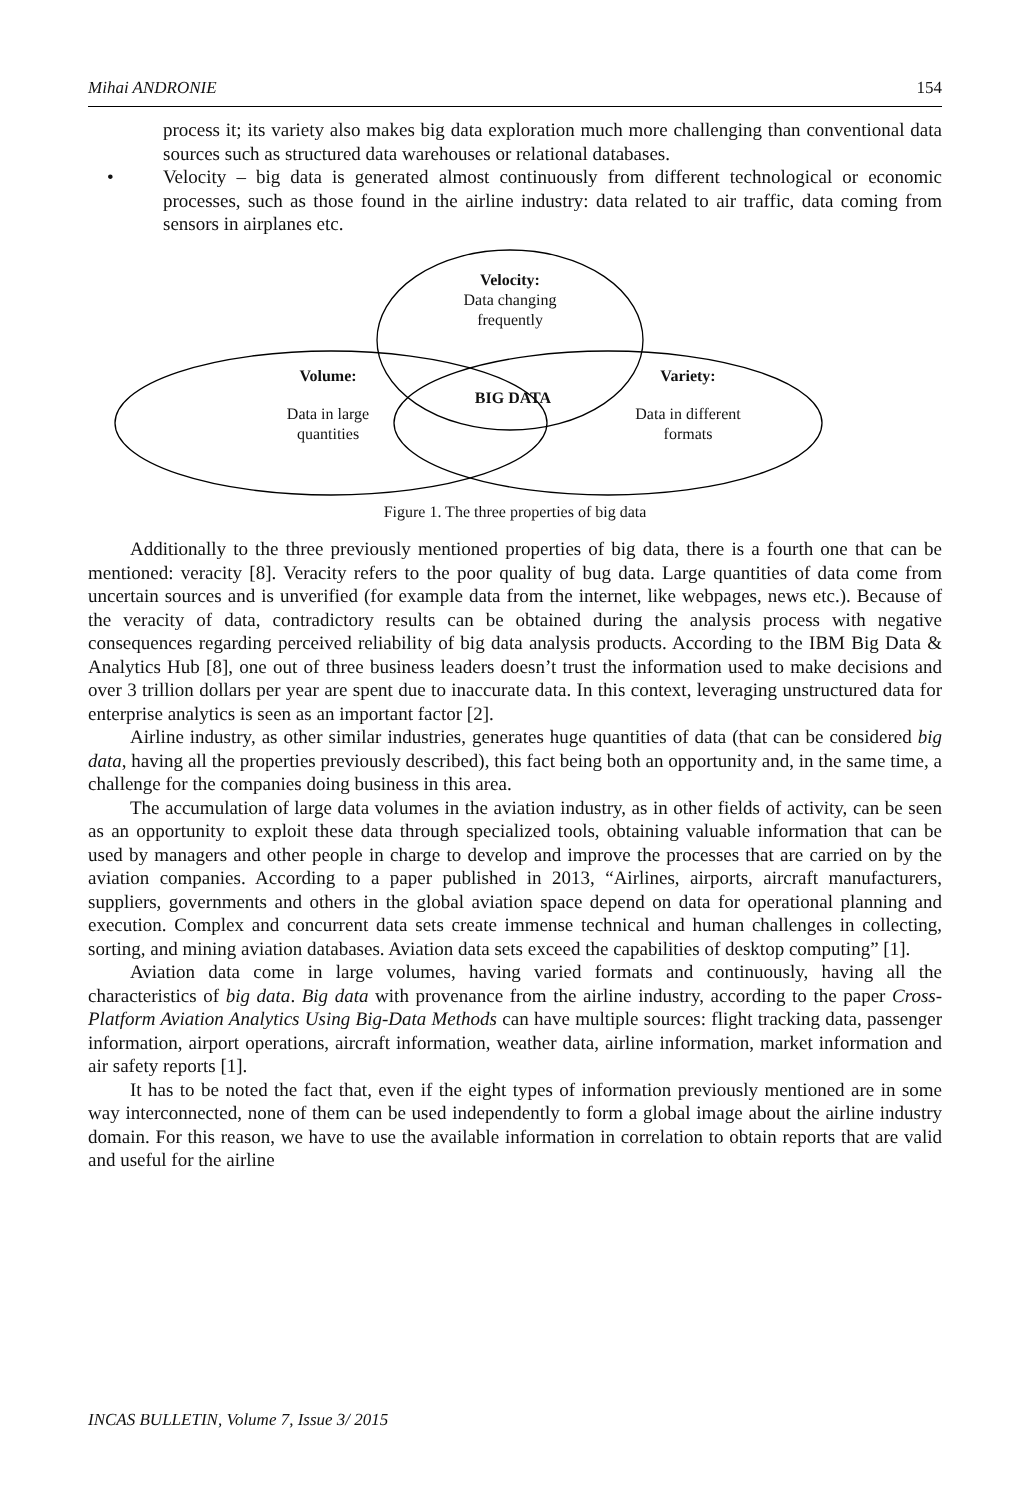Mihai ANDRONIE 154
process it; its variety also makes big data exploration much more challenging than conventional data sources such as structured data warehouses or relational databases.
• Velocity – big data is generated almost continuously from different technological or economic processes, such as those found in the airline industry: data related to air traffic, data coming from sensors in airplanes etc.
Velocity:
Data changing
frequently
Volume:
Data in large
quantities
BIG DATA
Variety:
Data in different
formats
Figure 1. The three properties of big data
Additionally to the three previously mentioned properties of big data, there is a fourth one that can be mentioned: veracity [8]. Veracity refers to the poor quality of bug data. Large quantities of data come from uncertain sources and is unverified (for example data from the internet, like webpages, news etc.). Because of the veracity of data, contradictory results can be obtained during the analysis process with negative consequences regarding perceived reliability of big data analysis products. According to the IBM Big Data & Analytics Hub [8], one out of three business leaders doesn’t trust the information used to make decisions and over 3 trillion dollars per year are spent due to inaccurate data. In this context, leveraging unstructured data for enterprise analytics is seen as an important factor [2].
Airline industry, as other similar industries, generates huge quantities of data (that can be considered big data, having all the properties previously described), this fact being both an opportunity and, in the same time, a challenge for the companies doing business in this area.
The accumulation of large data volumes in the aviation industry, as in other fields of activity, can be seen as an opportunity to exploit these data through specialized tools, obtaining valuable information that can be used by managers and other people in charge to develop and improve the processes that are carried on by the aviation companies. According to a paper published in 2013, “Airlines, airports, aircraft manufacturers, suppliers, governments and others in the global aviation space depend on data for operational planning and execution. Complex and concurrent data sets create immense technical and human challenges in collecting, sorting, and mining aviation databases. Aviation data sets exceed the capabilities of desktop computing” [1].
Aviation data come in large volumes, having varied formats and continuously, having all the characteristics of big data. Big data with provenance from the airline industry, according to the paper Cross-Platform Aviation Analytics Using Big-Data Methods can have multiple sources: flight tracking data, passenger information, airport operations, aircraft information, weather data, airline information, market information and air safety reports [1].
It has to be noted the fact that, even if the eight types of information previously mentioned are in some way interconnected, none of them can be used independently to form a global image about the airline industry domain. For this reason, we have to use the available information in correlation to obtain reports that are valid and useful for the airline
INCAS BULLETIN, Volume 7, Issue 3/ 2015